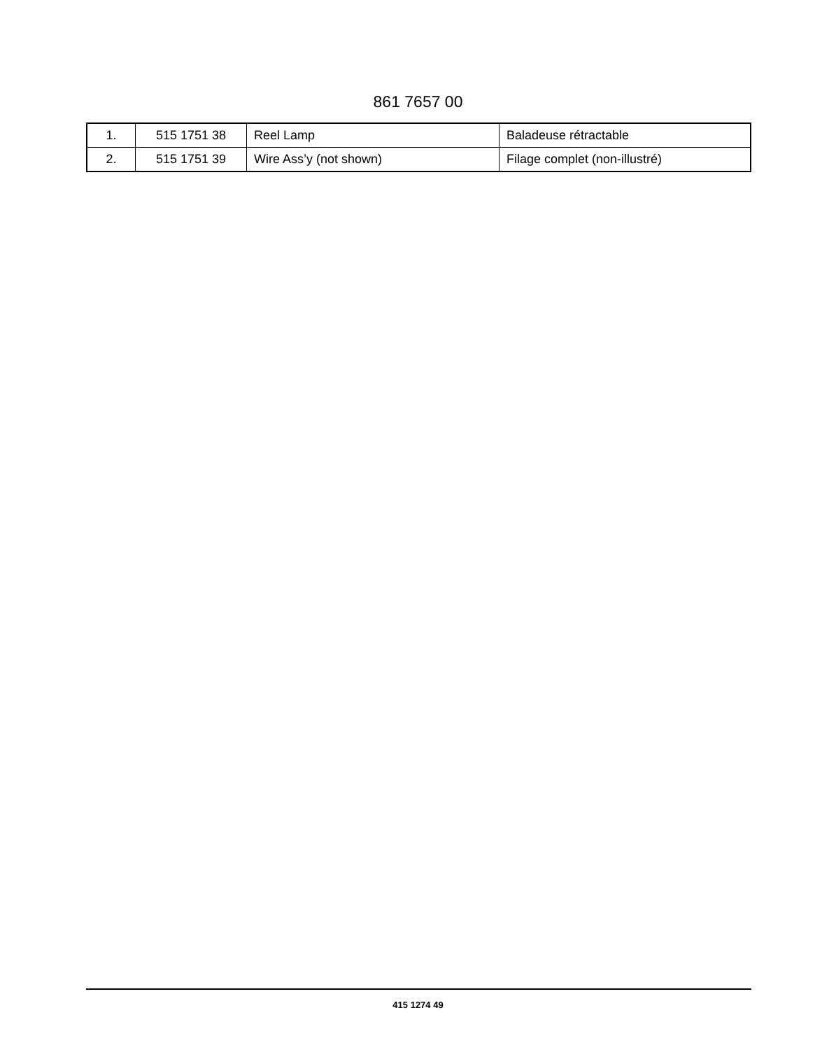861 7657 00
| 1. | 515 1751 38 | Reel Lamp | Baladeuse rétractable |
| 2. | 515 1751 39 | Wire Ass’y (not shown) | Filage complet (non-illustré) |
415 1274 49